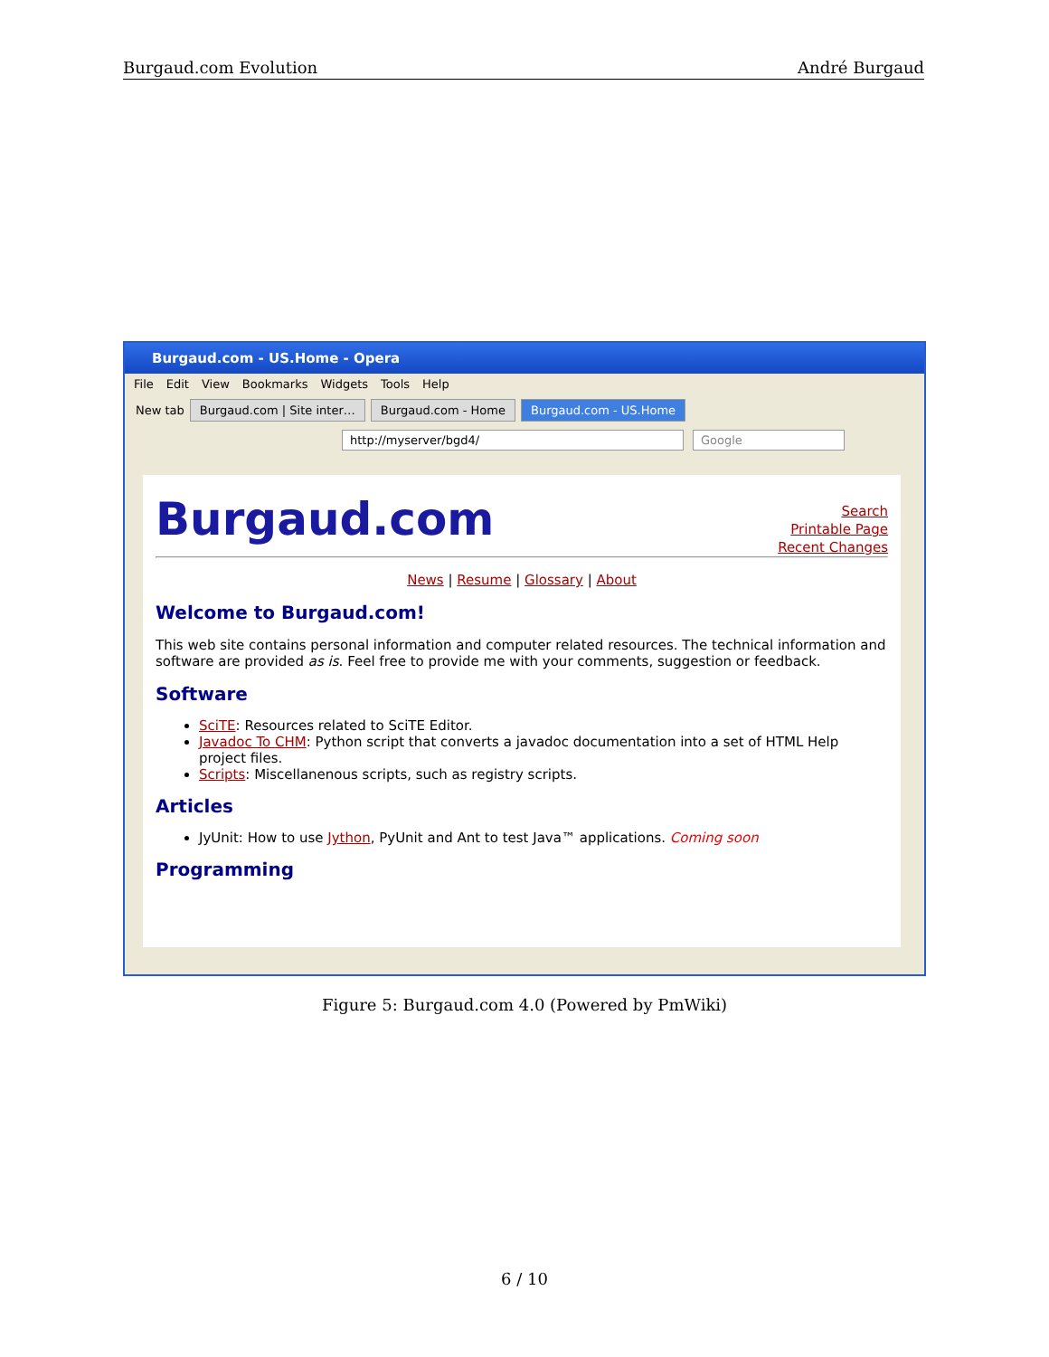Burgaud.com Evolution André Burgaud
Burgaud.com - US.Home - Opera
File Edit View Bookmarks Widgets Tools Help
New tab Burgaud.com | Site inter… Burgaud.com - Home Burgaud.com - US.Home
http://myserver/bgd4/ Google
Burgaud.com
Search
Printable Page
Recent Changes
News | Resume | Glossary | About
Welcome to Burgaud.com!
This web site contains personal information and computer related resources. The technical information and software are provided as is. Feel free to provide me with your comments, suggestion or feedback.
Software
SciTE: Resources related to SciTE Editor.
Javadoc To CHM: Python script that converts a javadoc documentation into a set of HTML Help project files.
Scripts: Miscellanenous scripts, such as registry scripts.
Articles
JyUnit: How to use Jython, PyUnit and Ant to test Java™ applications. Coming soon
Programming
Figure 5: Burgaud.com 4.0 (Powered by PmWiki)
6 / 10